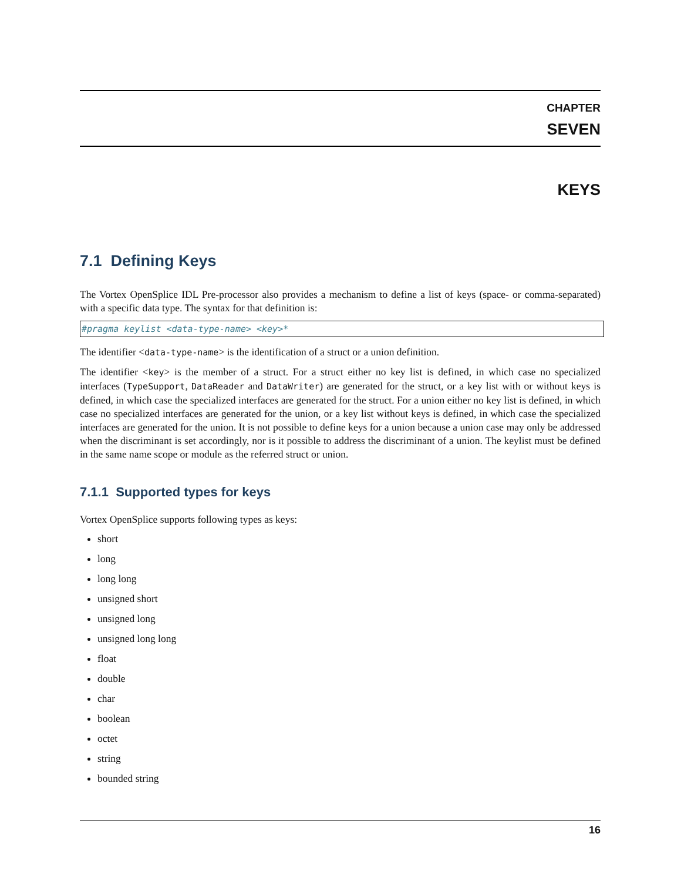CHAPTER
SEVEN
KEYS
7.1 Defining Keys
The Vortex OpenSplice IDL Pre-processor also provides a mechanism to define a list of keys (space- or comma-separated) with a specific data type. The syntax for that definition is:
#pragma keylist <data-type-name> <key>*
The identifier <data-type-name> is the identification of a struct or a union definition.
The identifier <key> is the member of a struct. For a struct either no key list is defined, in which case no specialized interfaces (TypeSupport, DataReader and DataWriter) are generated for the struct, or a key list with or without keys is defined, in which case the specialized interfaces are generated for the struct. For a union either no key list is defined, in which case no specialized interfaces are generated for the union, or a key list without keys is defined, in which case the specialized interfaces are generated for the union. It is not possible to define keys for a union because a union case may only be addressed when the discriminant is set accordingly, nor is it possible to address the discriminant of a union. The keylist must be defined in the same name scope or module as the referred struct or union.
7.1.1 Supported types for keys
Vortex OpenSplice supports following types as keys:
short
long
long long
unsigned short
unsigned long
unsigned long long
float
double
char
boolean
octet
string
bounded string
16